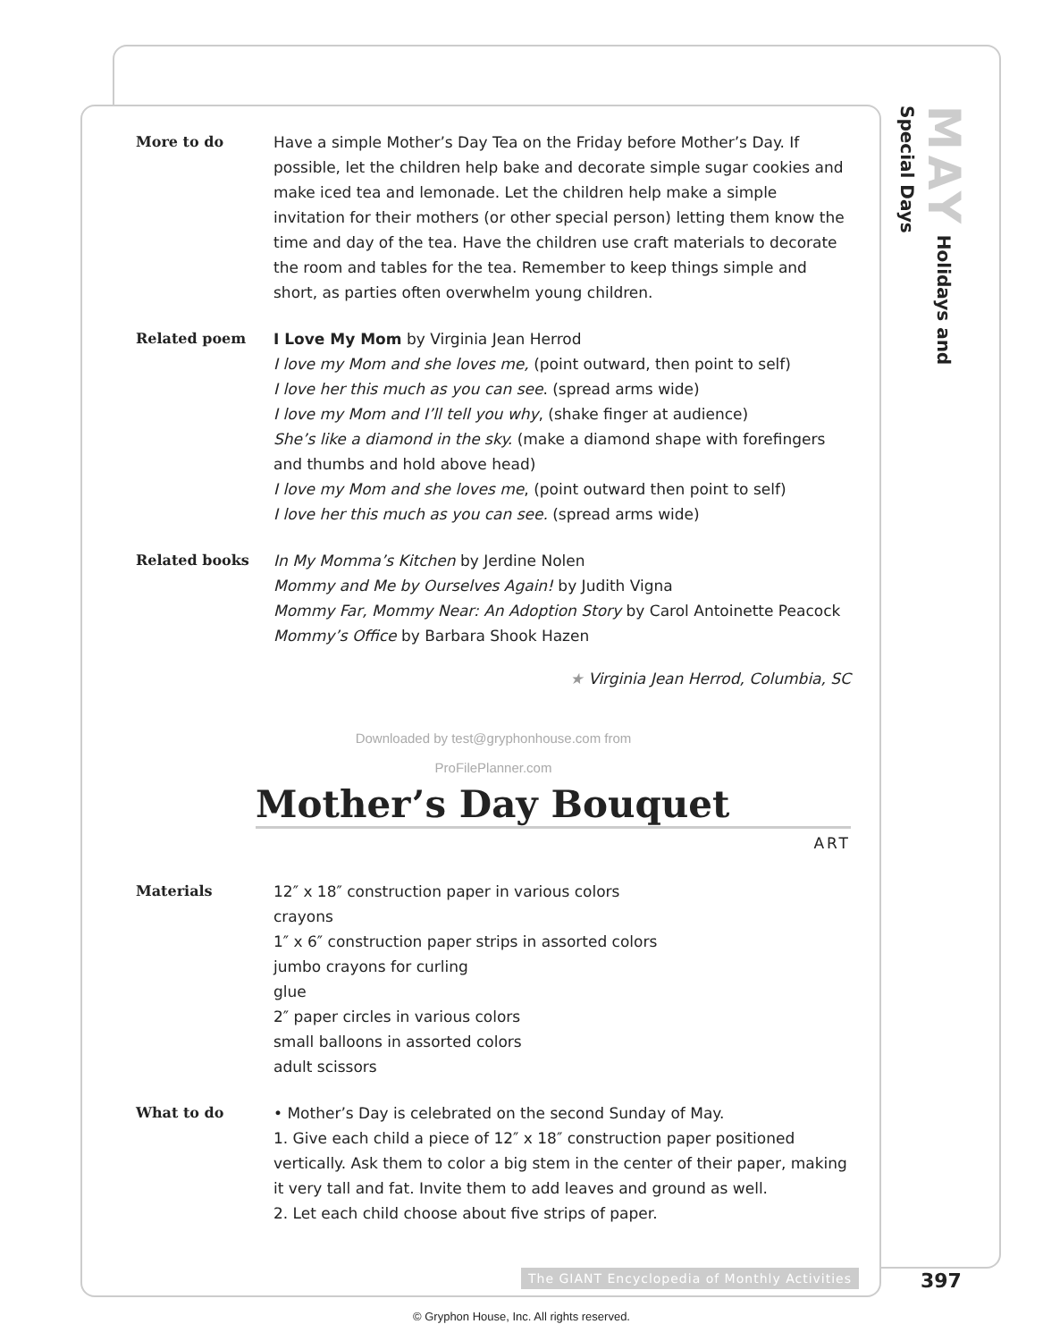MAY Holidays and Special Days
More to do Have a simple Mother’s Day Tea on the Friday before Mother’s Day. If possible, let the children help bake and decorate simple sugar cookies and make iced tea and lemonade. Let the children help make a simple invitation for their mothers (or other special person) letting them know the time and day of the tea. Have the children use craft materials to decorate the room and tables for the tea. Remember to keep things simple and short, as parties often overwhelm young children.
Related poem I Love My Mom by Virginia Jean Herrod
I love my Mom and she loves me, (point outward, then point to self)
I love her this much as you can see. (spread arms wide)
I love my Mom and I’ll tell you why, (shake finger at audience)
She’s like a diamond in the sky. (make a diamond shape with forefingers and thumbs and hold above head)
I love my Mom and she loves me, (point outward then point to self)
I love her this much as you can see. (spread arms wide)
Related books In My Momma’s Kitchen by Jerdine Nolen
Mommy and Me by Ourselves Again! by Judith Vigna
Mommy Far, Mommy Near: An Adoption Story by Carol Antoinette Peacock
Mommy’s Office by Barbara Shook Hazen
★ Virginia Jean Herrod, Columbia, SC
Downloaded by test@gryphonhouse.com from
ProFilePlanner.com
Mother’s Day Bouquet
ART
Materials 12″ x 18″ construction paper in various colors
crayons
1″ x 6″ construction paper strips in assorted colors
jumbo crayons for curling
glue
2″ paper circles in various colors
small balloons in assorted colors
adult scissors
What to do • Mother’s Day is celebrated on the second Sunday of May.
1. Give each child a piece of 12″ x 18″ construction paper positioned vertically. Ask them to color a big stem in the center of their paper, making it very tall and fat. Invite them to add leaves and ground as well.
2. Let each child choose about five strips of paper.
The GIANT Encyclopedia of Monthly Activities
397
© Gryphon House, Inc. All rights reserved.